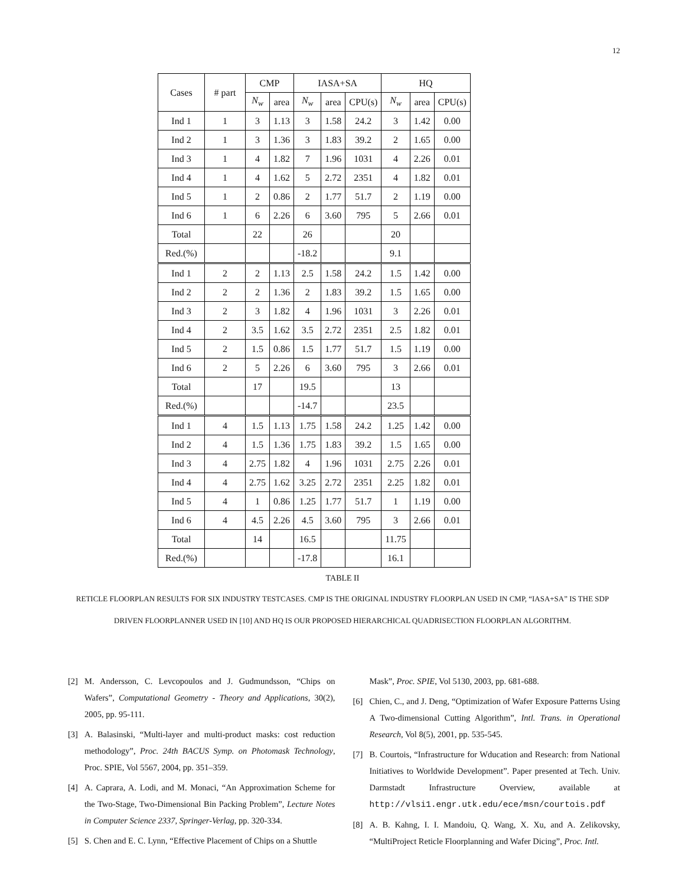12
| Cases | # part | CMP | | IASA+SA | | | HQ | | |
| --- | --- | --- | --- | --- | --- | --- | --- | --- | --- |
| | | N<sub>w</sub> | area | N<sub>w</sub> | area | CPU(s) | N<sub>w</sub> | area | CPU(s) |
| Ind 1 | 1 | 3 | 1.13 | 3 | 1.58 | 24.2 | 3 | 1.42 | 0.00 |
| Ind 2 | 1 | 3 | 1.36 | 3 | 1.83 | 39.2 | 2 | 1.65 | 0.00 |
| Ind 3 | 1 | 4 | 1.82 | 7 | 1.96 | 1031 | 4 | 2.26 | 0.01 |
| Ind 4 | 1 | 4 | 1.62 | 5 | 2.72 | 2351 | 4 | 1.82 | 0.01 |
| Ind 5 | 1 | 2 | 0.86 | 2 | 1.77 | 51.7 | 2 | 1.19 | 0.00 |
| Ind 6 | 1 | 6 | 2.26 | 6 | 3.60 | 795 | 5 | 2.66 | 0.01 |
| Total | | 22 | | 26 | | | 20 | | |
| Red.(%) | | | | -18.2 | | | 9.1 | | |
| Ind 1 | 2 | 2 | 1.13 | 2.5 | 1.58 | 24.2 | 1.5 | 1.42 | 0.00 |
| Ind 2 | 2 | 2 | 1.36 | 2 | 1.83 | 39.2 | 1.5 | 1.65 | 0.00 |
| Ind 3 | 2 | 3 | 1.82 | 4 | 1.96 | 1031 | 3 | 2.26 | 0.01 |
| Ind 4 | 2 | 3.5 | 1.62 | 3.5 | 2.72 | 2351 | 2.5 | 1.82 | 0.01 |
| Ind 5 | 2 | 1.5 | 0.86 | 1.5 | 1.77 | 51.7 | 1.5 | 1.19 | 0.00 |
| Ind 6 | 2 | 5 | 2.26 | 6 | 3.60 | 795 | 3 | 2.66 | 0.01 |
| Total | | 17 | | 19.5 | | | 13 | | |
| Red.(%) | | | | -14.7 | | | 23.5 | | |
| Ind 1 | 4 | 1.5 | 1.13 | 1.75 | 1.58 | 24.2 | 1.25 | 1.42 | 0.00 |
| Ind 2 | 4 | 1.5 | 1.36 | 1.75 | 1.83 | 39.2 | 1.5 | 1.65 | 0.00 |
| Ind 3 | 4 | 2.75 | 1.82 | 4 | 1.96 | 1031 | 2.75 | 2.26 | 0.01 |
| Ind 4 | 4 | 2.75 | 1.62 | 3.25 | 2.72 | 2351 | 2.25 | 1.82 | 0.01 |
| Ind 5 | 4 | 1 | 0.86 | 1.25 | 1.77 | 51.7 | 1 | 1.19 | 0.00 |
| Ind 6 | 4 | 4.5 | 2.26 | 4.5 | 3.60 | 795 | 3 | 2.66 | 0.01 |
| Total | | 14 | | 16.5 | | | 11.75 | | |
| Red.(%) | | | | -17.8 | | | 16.1 | | |
TABLE II
RETICLE FLOORPLAN RESULTS FOR SIX INDUSTRY TESTCASES. CMP IS THE ORIGINAL INDUSTRY FLOORPLAN USED IN CMP, “IASA+SA” IS THE SDP DRIVEN FLOORPLANNER USED IN [10] AND HQ IS OUR PROPOSED HIERARCHICAL QUADRISECTION FLOORPLAN ALGORITHM.
[2] M. Andersson, C. Levcopoulos and J. Gudmundsson, “Chips on Wafers”, Computational Geometry - Theory and Applications, 30(2), 2005, pp. 95-111.
[3] A. Balasinski, “Multi-layer and multi-product masks: cost reduction methodology”, Proc. 24th BACUS Symp. on Photomask Technology, Proc. SPIE, Vol 5567, 2004, pp. 351–359.
[4] A. Caprara, A. Lodi, and M. Monaci, “An Approximation Scheme for the Two-Stage, Two-Dimensional Bin Packing Problem”, Lecture Notes in Computer Science 2337, Springer-Verlag, pp. 320-334.
[5] S. Chen and E. C. Lynn, “Effective Placement of Chips on a Shuttle
Mask”, Proc. SPIE, Vol 5130, 2003, pp. 681-688.
[6] Chien, C., and J. Deng, “Optimization of Wafer Exposure Patterns Using A Two-dimensional Cutting Algorithm”, Intl. Trans. in Operational Research, Vol 8(5), 2001, pp. 535-545.
[7] B. Courtois, “Infrastructure for Wducation and Research: from National Initiatives to Worldwide Development”. Paper presented at Tech. Univ. Darmstadt Infrastructure Overview, available at http://vlsi1.engr.utk.edu/ece/msn/courtois.pdf
[8] A. B. Kahng, I. I. Mandoiu, Q. Wang, X. Xu, and A. Zelikovsky, “MultiProject Reticle Floorplanning and Wafer Dicing”, Proc. Intl.